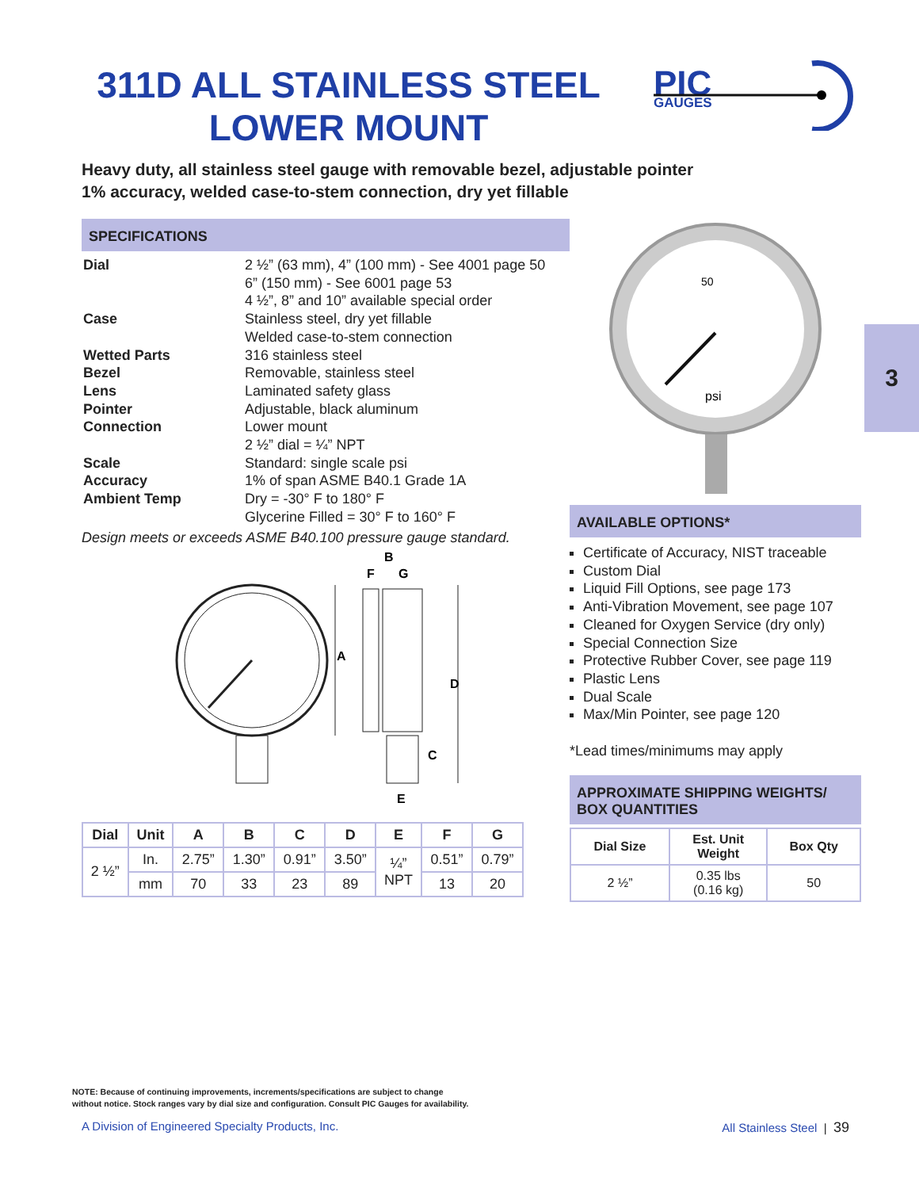311D ALL STAINLESS STEEL
LOWER MOUNT
PIC
GAUGES
Heavy duty, all stainless steel gauge with removable bezel, adjustable pointer
1% accuracy, welded case-to-stem connection, dry yet fillable
SPECIFICATIONS
| Dial | 2 ½” (63 mm), 4” (100 mm) - See 4001 page 50 6” (150 mm) - See 6001 page 53 4 ½”, 8” and 10” available special order |
| Case | Stainless steel, dry yet fillable Welded case-to-stem connection |
| Wetted Parts | 316 stainless steel |
| Bezel | Removable, stainless steel |
| Lens | Laminated safety glass |
| Pointer | Adjustable, black aluminum |
| Connection | Lower mount 2 ½” dial = ¼” NPT |
| Scale | Standard: single scale psi |
| Accuracy | 1% of span ASME B40.1 Grade 1A |
| Ambient Temp | Dry = -30° F to 180° F Glycerine Filled = 30° F to 160° F |
Design meets or exceeds ASME B40.100 pressure gauge standard.
B
F
G
A
D
C
E
| Dial | Unit | A | B | C | D | E | F | G |
| --- | --- | --- | --- | --- | --- | --- | --- | --- |
| 2 ½” | In. | 2.75” | 1.30” | 0.91” | 3.50” | ¼” NPT | 0.51” | 0.79” |
| | mm | 70 | 33 | 23 | 89 | | 13 | 20 |
50
psi
3
AVAILABLE OPTIONS*
Certificate of Accuracy, NIST traceable
Custom Dial
Liquid Fill Options, see page 173
Anti-Vibration Movement, see page 107
Cleaned for Oxygen Service (dry only)
Special Connection Size
Protective Rubber Cover, see page 119
Plastic Lens
Dual Scale
Max/Min Pointer, see page 120
*Lead times/minimums may apply
APPROXIMATE SHIPPING WEIGHTS/
BOX QUANTITIES
| Dial Size | Est. Unit Weight | Box Qty |
| --- | --- | --- |
| 2 ½” | 0.35 lbs (0.16 kg) | 50 |
NOTE: Because of continuing improvements, increments/specifications are subject to change
without notice. Stock ranges vary by dial size and configuration. Consult PIC Gauges for availability.
A Division of Engineered Specialty Products, Inc.
All Stainless Steel | 39